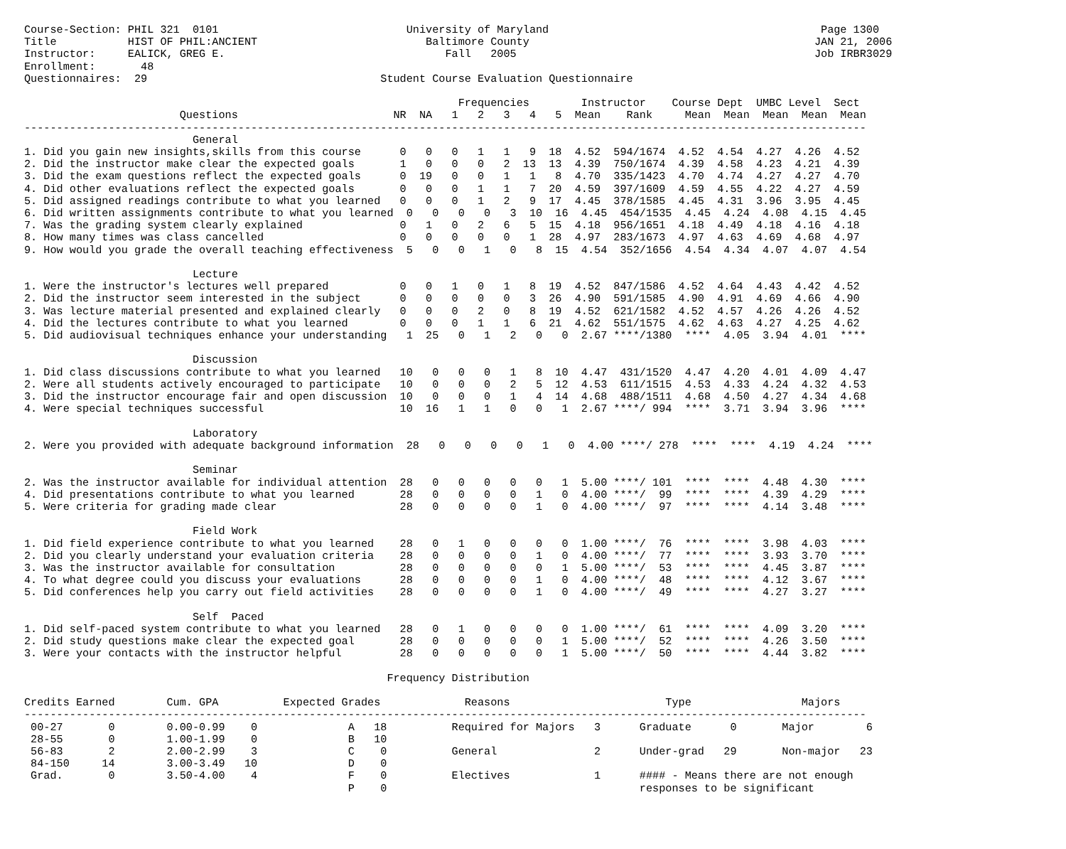Course-Section: PHIL 321  0101                             University of Maryland                                          Page 1300
Title           HIST OF PHIL:ANCIENT                          Baltimore County                                            JAN 21, 2006
Instructor:     EALICK, GREG E.                                  Fall   2005                                              Job IRBR3029
Enrollment:       48
Questionnaires:  29                                    Student Course Evaluation Questionnaire

                                                                   Frequencies        Instructor    Course Dept  UMBC Level  Sect
                        Questions                        NR  NA   1   2   3   4   5  Mean    Rank     Mean  Mean  Mean  Mean  Mean
----------------------------------------------------------------------------------------------------------------------------------
                          General
1. Did you gain new insights,skills from this course      0   0   0   1   1   9  18  4.52  594/1674  4.52  4.54  4.27  4.26  4.52
2. Did the instructor make clear the expected goals       1   0   0   0   2  13  13  4.39  750/1674  4.39  4.58  4.23  4.21  4.39
3. Did the exam questions reflect the expected goals      0  19   0   0   1   1   8  4.70  335/1423  4.70  4.74  4.27  4.27  4.70
4. Did other evaluations reflect the expected goals       0   0   0   1   1   7  20  4.59  397/1609  4.59  4.55  4.22  4.27  4.59
5. Did assigned readings contribute to what you learned   0   0   0   1   2   9  17  4.45  378/1585  4.45  4.31  3.96  3.95  4.45
6. Did written assignments contribute to what you learned  0   0   0   0   3  10  16  4.45  454/1535  4.45  4.24  4.08  4.15  4.45
7. Was the grading system clearly explained               0   1   0   2   6   5  15  4.18  956/1651  4.18  4.49  4.18  4.16  4.18
8. How many times was class cancelled                     0   0   0   0   0   1  28  4.97  283/1673  4.97  4.63  4.69  4.68  4.97
9. How would you grade the overall teaching effectiveness  5   0   0   1   0   8  15  4.54  352/1656  4.54  4.34  4.07  4.07  4.54

                          Lecture
1. Were the instructor's lectures well prepared           0   0   1   0   1   8  19  4.52  847/1586  4.52  4.64  4.43  4.42  4.52
2. Did the instructor seem interested in the subject      0   0   0   0   0   3  26  4.90  591/1585  4.90  4.91  4.69  4.66  4.90
3. Was lecture material presented and explained clearly   0   0   0   2   0   8  19  4.52  621/1582  4.52  4.57  4.26  4.26  4.52
4. Did the lectures contribute to what you learned        0   0   0   1   1   6  21  4.62  551/1575  4.62  4.63  4.27  4.25  4.62
5. Did audiovisual techniques enhance your understanding   1  25   0   1   2   0   0  2.67 ****/1380  ****  4.05  3.94  4.01  ****

                          Discussion
1. Did class discussions contribute to what you learned   10   0   0   0   1   8  10  4.47  431/1520  4.47  4.20  4.01  4.09  4.47
2. Were all students actively encouraged to participate   10   0   0   0   2   5  12  4.53  611/1515  4.53  4.33  4.24  4.32  4.53
3. Did the instructor encourage fair and open discussion  10   0   0   0   1   4  14  4.68  488/1511  4.68  4.50  4.27  4.34  4.68
4. Were special techniques successful                     10  16   1   1   0   0   1  2.67 ****/ 994  ****  3.71  3.94  3.96  ****

                          Laboratory
2. Were you provided with adequate background information  28   0   0   0   0   1   0  4.00 ****/ 278  ****  ****  4.19  4.24  ****

                          Seminar
2. Was the instructor available for individual attention  28   0   0   0   0   0   1  5.00 ****/ 101  ****  ****  4.48  4.30  ****
4. Did presentations contribute to what you learned       28   0   0   0   0   1   0  4.00 ****/  99  ****  ****  4.39  4.29  ****
5. Were criteria for grading made clear                   28   0   0   0   0   1   0  4.00 ****/  97  ****  ****  4.14  3.48  ****

                          Field Work
1. Did field experience contribute to what you learned    28   0   1   0   0   0   0  1.00 ****/  76  ****  ****  3.98  4.03  ****
2. Did you clearly understand your evaluation criteria    28   0   0   0   0   1   0  4.00 ****/  77  ****  ****  3.93  3.70  ****
3. Was the instructor available for consultation          28   0   0   0   0   0   1  5.00 ****/  53  ****  ****  4.45  3.87  ****
4. To what degree could you discuss your evaluations      28   0   0   0   0   1   0  4.00 ****/  48  ****  ****  4.12  3.67  ****
5. Did conferences help you carry out field activities    28   0   0   0   0   1   0  4.00 ****/  49  ****  ****  4.27  3.27  ****

                          Self  Paced
1. Did self-paced system contribute to what you learned   28   0   1   0   0   0   0  1.00 ****/  61  ****  ****  4.09  3.20  ****
2. Did study questions make clear the expected goal       28   0   0   0   0   0   1  5.00 ****/  52  ****  ****  4.26  3.50  ****
3. Were your contacts with the instructor helpful         28   0   0   0   0   0   1  5.00 ****/  50  ****  ****  4.44  3.82  ****

                                                        Frequency Distribution

Credits Earned        Cum. GPA          Expected Grades             Reasons                        Type                 Majors
----------------------------------------------------------------------------------------------------------------------------------
 00-27       0        0.00-0.99    0              A   18          Required for Majors   3      Graduate      0       Major        6
 28-55       0        1.00-1.99    0              B   10
 56-83       2        2.00-2.99    3              C    0          General               2      Under-grad   29       Non-major   23
 84-150     14        3.00-3.49   10              D    0
 Grad.       0        3.50-4.00    4              F    0          Electives             1      #### - Means there are not enough
                                                  P    0                                       responses to be significant